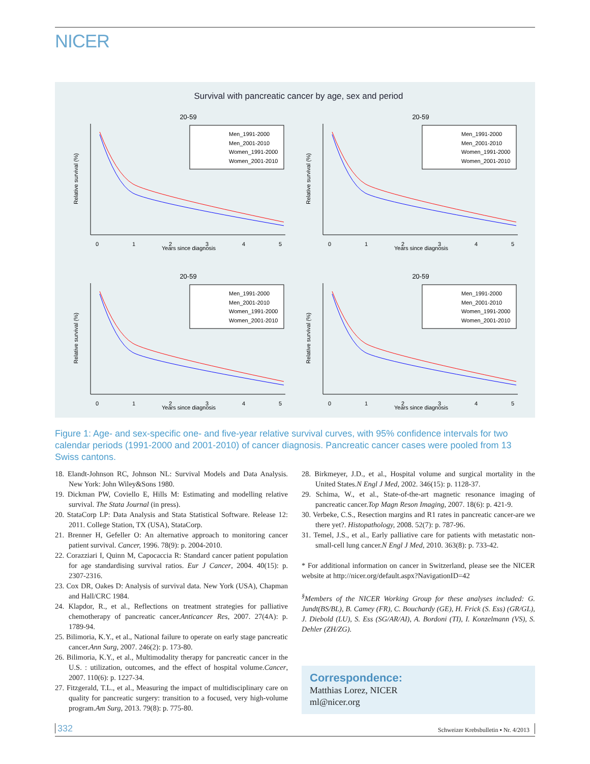NICER
Survival with pancreatic cancer by age, sex and period
20-59
Men_1991-2000
Men_2001-2010
Women_1991-2000
Women_2001-2010
Years since diagnosis
0
1
2
3
4
5
Relative survival (%)
Figure 1: Age- and sex-specific one- and five-year relative survival curves, with 95% confidence intervals for two calendar periods (1991-2000 and 2001-2010) of cancer diagnosis. Pancreatic cancer cases were pooled from 13 Swiss cantons.
18. Elandt-Johnson RC, Johnson NL: Survival Models and Data Analysis. New York: John Wiley&Sons 1980.
19. Dickman PW, Coviello E, Hills M: Estimating and modelling relative survival. The Stata Journal (in press).
20. StataCorp LP: Data Analysis and Stata Statistical Software. Release 12: 2011. College Station, TX (USA), StataCorp.
21. Brenner H, Gefeller O: An alternative approach to monitoring cancer patient survival. Cancer, 1996. 78(9): p. 2004-2010.
22. Corazziari I, Quinn M, Capocaccia R: Standard cancer patient population for age standardising survival ratios. Eur J Cancer, 2004. 40(15): p. 2307-2316.
23. Cox DR, Oakes D: Analysis of survival data. New York (USA), Chapman and Hall/CRC 1984.
24. Klapdor, R., et al., Reflections on treatment strategies for palliative chemotherapy of pancreatic cancer.Anticancer Res, 2007. 27(4A): p. 1789-94.
25. Bilimoria, K.Y., et al., National failure to operate on early stage pancreatic cancer.Ann Surg, 2007. 246(2): p. 173-80.
26. Bilimoria, K.Y., et al., Multimodality therapy for pancreatic cancer in the U.S. : utilization, outcomes, and the effect of hospital volume.Cancer, 2007. 110(6): p. 1227-34.
27. Fitzgerald, T.L., et al., Measuring the impact of multidisciplinary care on quality for pancreatic surgery: transition to a focused, very high-volume program.Am Surg, 2013. 79(8): p. 775-80.
28. Birkmeyer, J.D., et al., Hospital volume and surgical mortality in the United States.N Engl J Med, 2002. 346(15): p. 1128-37.
29. Schima, W., et al., State-of-the-art magnetic resonance imaging of pancreatic cancer.Top Magn Reson Imaging, 2007. 18(6): p. 421-9.
30. Verbeke, C.S., Resection margins and R1 rates in pancreatic cancer-are we there yet?. Histopathology, 2008. 52(7): p. 787-96.
31. Temel, J.S., et al., Early palliative care for patients with metastatic non-small-cell lung cancer.N Engl J Med, 2010. 363(8): p. 733-42.
* For additional information on cancer in Switzerland, please see the NICER website at http://nicer.org/default.aspx?NavigationID=42
<sup>§</sup> Members of the NICER Working Group for these analyses included: G. Jundt(BS/BL), B. Camey (FR), C. Bouchardy (GE), H. Frick (S. Ess) (GR/GL), J. Diebold (LU), S. Ess (SG/AR/AI), A. Bordoni (TI), I. Konzelmann (VS), S. Dehler (ZH/ZG).
Correspondence:
Matthias Lorez, NICER
ml@nicer.org
332 Schweizer Krebsbulletin ▪ Nr. 4/2013